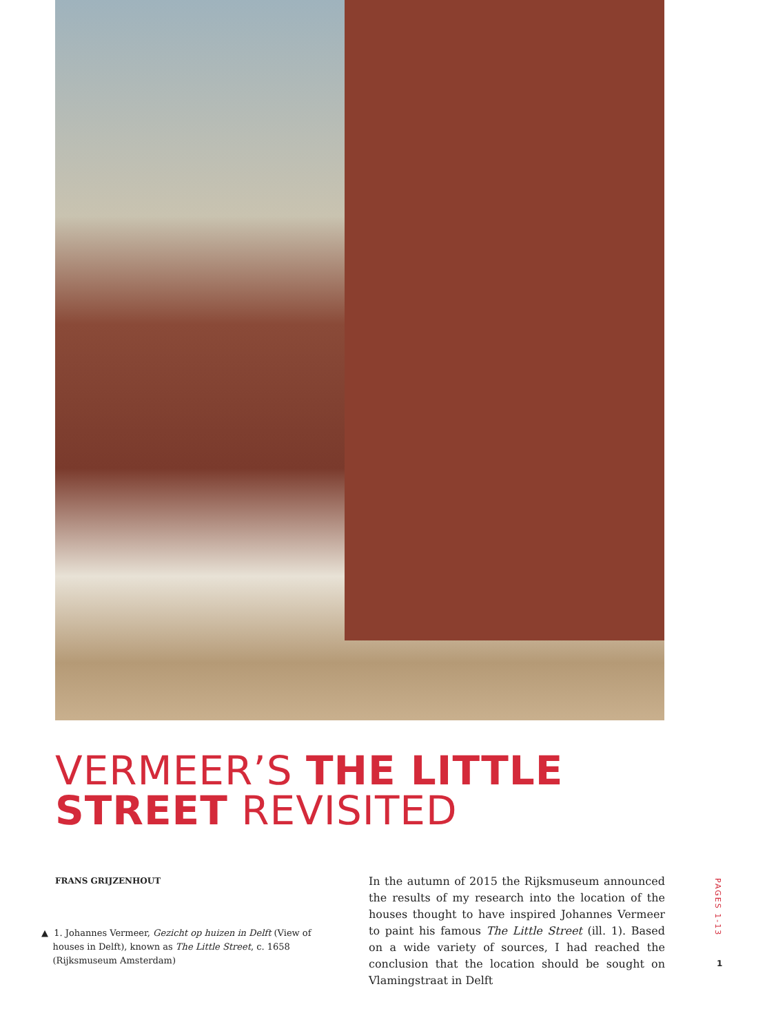VERMEER’S THE LITTLE
STREET REVISITED
FRANS GRIJZENHOUT
▲ 1. Johannes Vermeer, Gezicht op huizen in Delft (View of
houses in Delft), known as The Little Street, c. 1658
(Rijksmuseum Amsterdam)
In the autumn of 2015 the Rijksmuseum announced the results of my research into the location of the houses thought to have inspired Johannes Vermeer to paint his famous The Little Street (ill. 1). Based on a wide variety of sources, I had reached the conclusion that the location should be sought on Vlamingstraat in Delft
PAGES 1-13
1